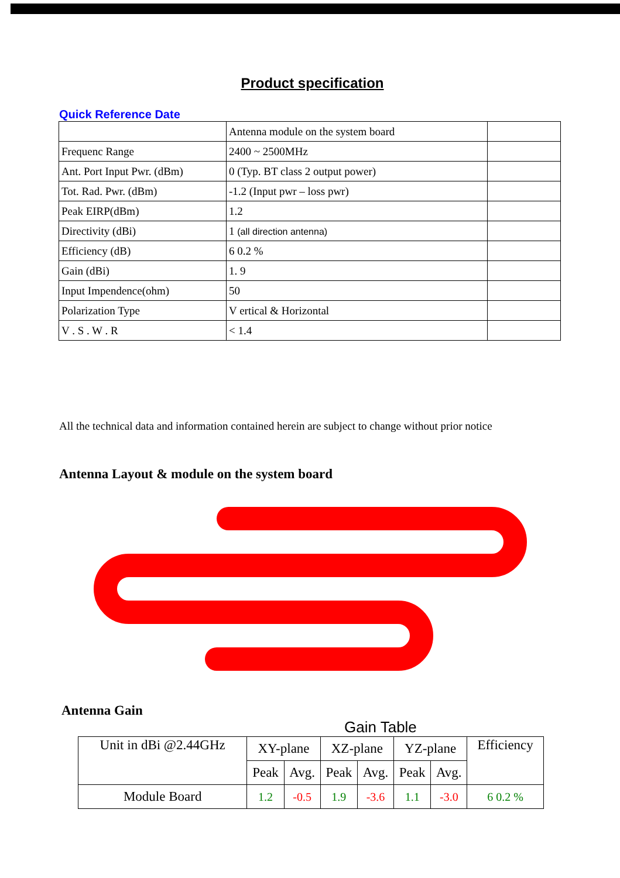Product specification
Quick Reference Date
| | Antenna module on the system board | |
| Frequenc Range | 2400 ~ 2500MHz | |
| Ant. Port Input Pwr. (dBm) | 0 (Typ. BT class 2 output power) | |
| Tot. Rad. Pwr. (dBm) | -1.2 (Input pwr – loss pwr) | |
| Peak EIRP(dBm) | 1.2 | |
| Directivity (dBi) | 1 (all direction antenna) | |
| Efficiency (dB) | 6 0.2 % | |
| Gain (dBi) | 1. 9 | |
| Input Impendence(ohm) | 50 | |
| Polarization Type | V ertical & Horizontal | |
| V . S . W . R | < 1.4 | |
All the technical data and information contained herein are subject to change without prior notice
Antenna Layout & module on the system board
Antenna Gain
Gain Table
| Unit in dBi @2.44GHz | XY-plane | | XZ-plane | | YZ-plane | | Efficiency |
| --- | --- | --- | --- | --- | --- | --- | --- |
| | Peak | Avg. | Peak | Avg. | Peak | Avg. | |
| Module Board | 1.2 | -0.5 | 1.9 | -3.6 | 1.1 | -3.0 | 6 0.2 % |